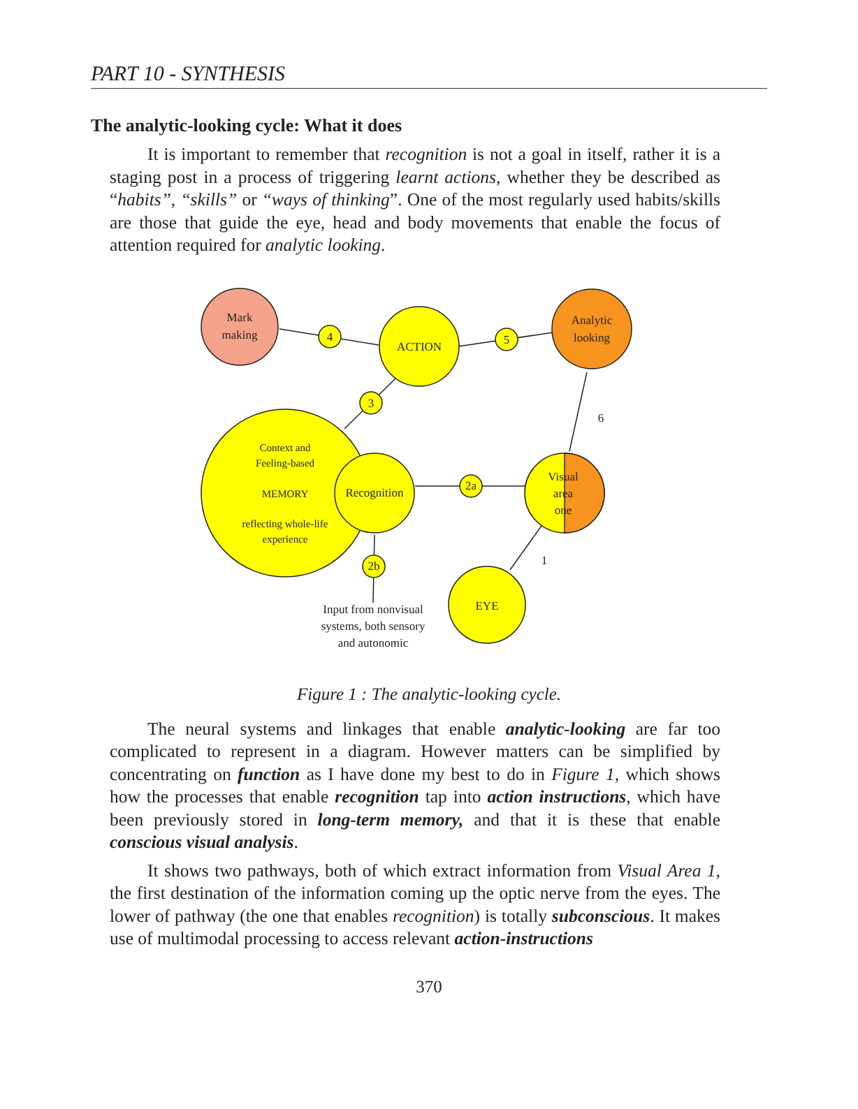PART 10 - SYNTHESIS
The analytic-looking cycle: What it does
It is important to remember that recognition is not a goal in itself, rather it is a staging post in a process of triggering learnt actions, whether they be described as “habits”, “skills” or “ways of thinking”. One of the most regularly used habits/skills are those that guide the eye, head and body movements that enable the focus of attention required for analytic looking.
Mark
making
ACTION
Analytic
looking
Context and
Feeling-based
MEMORY
reflecting whole-life
experience
Recognition
Visual
area
one
EYE
4
5
3
2a
2b
6
1
Input from nonvisual
systems, both sensory
and autonomic
Figure 1 : The analytic-looking cycle.
The neural systems and linkages that enable analytic-looking are far too complicated to represent in a diagram. However matters can be simplified by concentrating on function as I have done my best to do in Figure 1, which shows how the processes that enable recognition tap into action instructions, which have been previously stored in long-term memory, and that it is these that enable conscious visual analysis.
It shows two pathways, both of which extract information from Visual Area 1, the first destination of the information coming up the optic nerve from the eyes. The lower of pathway (the one that enables recognition) is totally subconscious. It makes use of multimodal processing to access relevant action-instructions
370